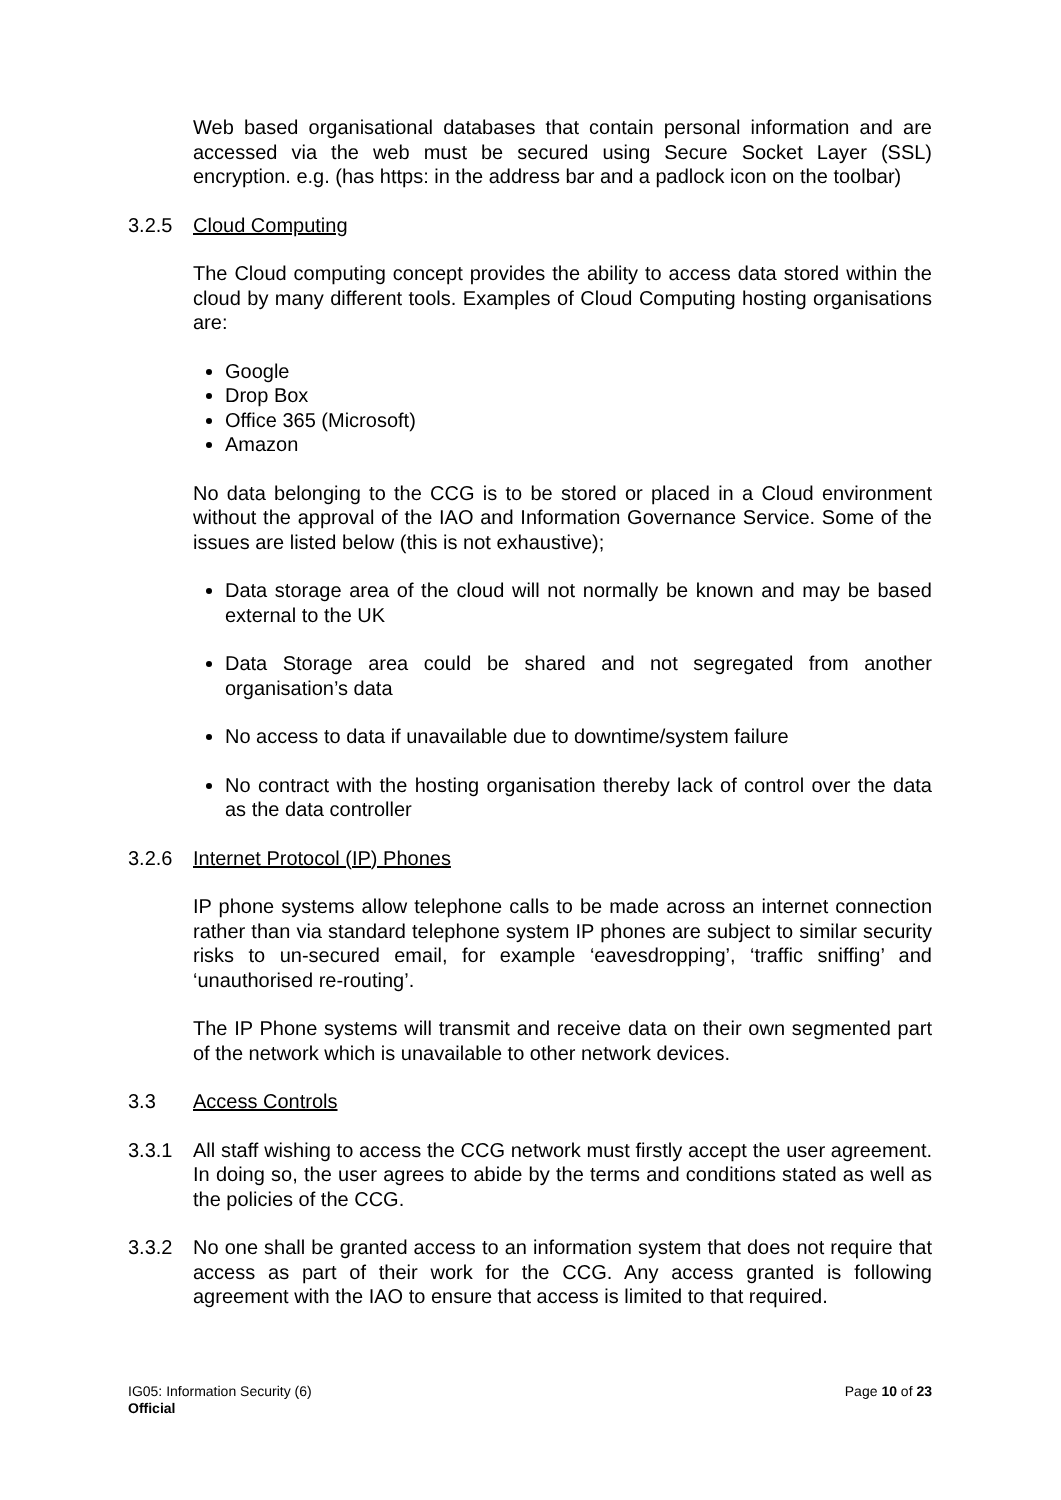Web based organisational databases that contain personal information and are accessed via the web must be secured using Secure Socket Layer (SSL) encryption. e.g. (has https: in the address bar and a padlock icon on the toolbar)
3.2.5 Cloud Computing
The Cloud computing concept provides the ability to access data stored within the cloud by many different tools. Examples of Cloud Computing hosting organisations are:
Google
Drop Box
Office 365 (Microsoft)
Amazon
No data belonging to the CCG is to be stored or placed in a Cloud environment without the approval of the IAO and Information Governance Service. Some of the issues are listed below (this is not exhaustive);
Data storage area of the cloud will not normally be known and may be based external to the UK
Data Storage area could be shared and not segregated from another organisation’s data
No access to data if unavailable due to downtime/system failure
No contract with the hosting organisation thereby lack of control over the data as the data controller
3.2.6 Internet Protocol (IP) Phones
IP phone systems allow telephone calls to be made across an internet connection rather than via standard telephone system IP phones are subject to similar security risks to un-secured email, for example ‘eavesdropping’, ‘traffic sniffing’ and ‘unauthorised re-routing’.
The IP Phone systems will transmit and receive data on their own segmented part of the network which is unavailable to other network devices.
3.3 Access Controls
3.3.1 All staff wishing to access the CCG network must firstly accept the user agreement. In doing so, the user agrees to abide by the terms and conditions stated as well as the policies of the CCG.
3.3.2 No one shall be granted access to an information system that does not require that access as part of their work for the CCG. Any access granted is following agreement with the IAO to ensure that access is limited to that required.
IG05: Information Security (6) Page 10 of 23
Official